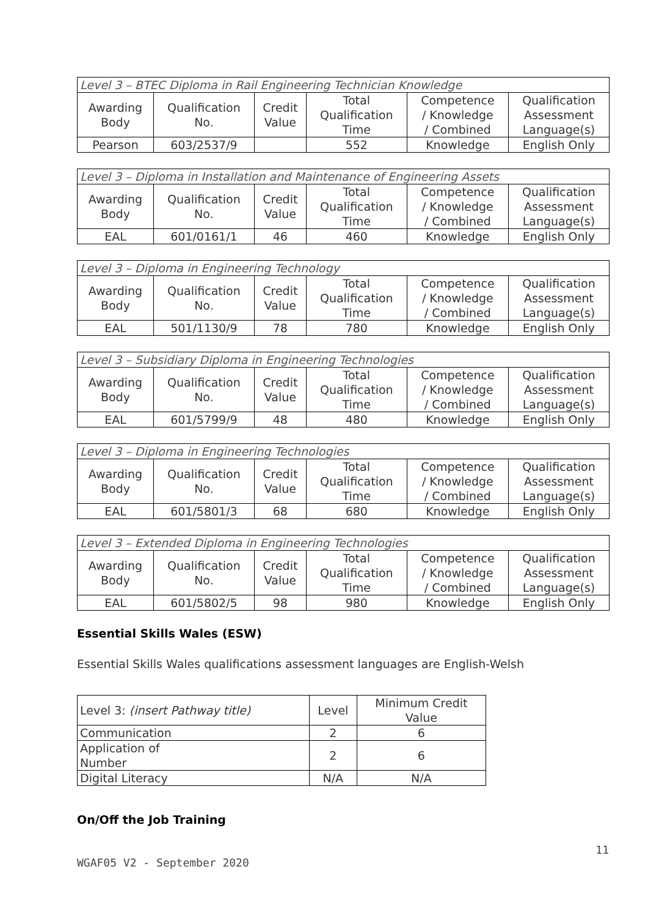| Level 3 – BTEC Diploma in Rail Engineering Technician Knowledge | | | | | |
| Awarding Body | Qualification No. | Credit Value | Total Qualification Time | Competence / Knowledge / Combined | Qualification Assessment Language(s) |
| Pearson | 603/2537/9 | | 552 | Knowledge | English Only |
| Level 3 – Diploma in Installation and Maintenance of Engineering Assets | | | | | |
| Awarding Body | Qualification No. | Credit Value | Total Qualification Time | Competence / Knowledge / Combined | Qualification Assessment Language(s) |
| EAL | 601/0161/1 | 46 | 460 | Knowledge | English Only |
| Level 3 – Diploma in Engineering Technology | | | | | |
| Awarding Body | Qualification No. | Credit Value | Total Qualification Time | Competence / Knowledge / Combined | Qualification Assessment Language(s) |
| EAL | 501/1130/9 | 78 | 780 | Knowledge | English Only |
| Level 3 – Subsidiary Diploma in Engineering Technologies | | | | | |
| Awarding Body | Qualification No. | Credit Value | Total Qualification Time | Competence / Knowledge / Combined | Qualification Assessment Language(s) |
| EAL | 601/5799/9 | 48 | 480 | Knowledge | English Only |
| Level 3 – Diploma in Engineering Technologies | | | | | |
| Awarding Body | Qualification No. | Credit Value | Total Qualification Time | Competence / Knowledge / Combined | Qualification Assessment Language(s) |
| EAL | 601/5801/3 | 68 | 680 | Knowledge | English Only |
| Level 3 – Extended Diploma in Engineering Technologies | | | | | |
| Awarding Body | Qualification No. | Credit Value | Total Qualification Time | Competence / Knowledge / Combined | Qualification Assessment Language(s) |
| EAL | 601/5802/5 | 98 | 980 | Knowledge | English Only |
Essential Skills Wales (ESW)
Essential Skills Wales qualifications assessment languages are English-Welsh
| Level 3: (insert Pathway title) | Level | Minimum Credit Value |
| --- | --- | --- |
| Communication | 2 | 6 |
| Application of Number | 2 | 6 |
| Digital Literacy | N/A | N/A |
On/Off the Job Training
11
WGAF05 V2 - September 2020